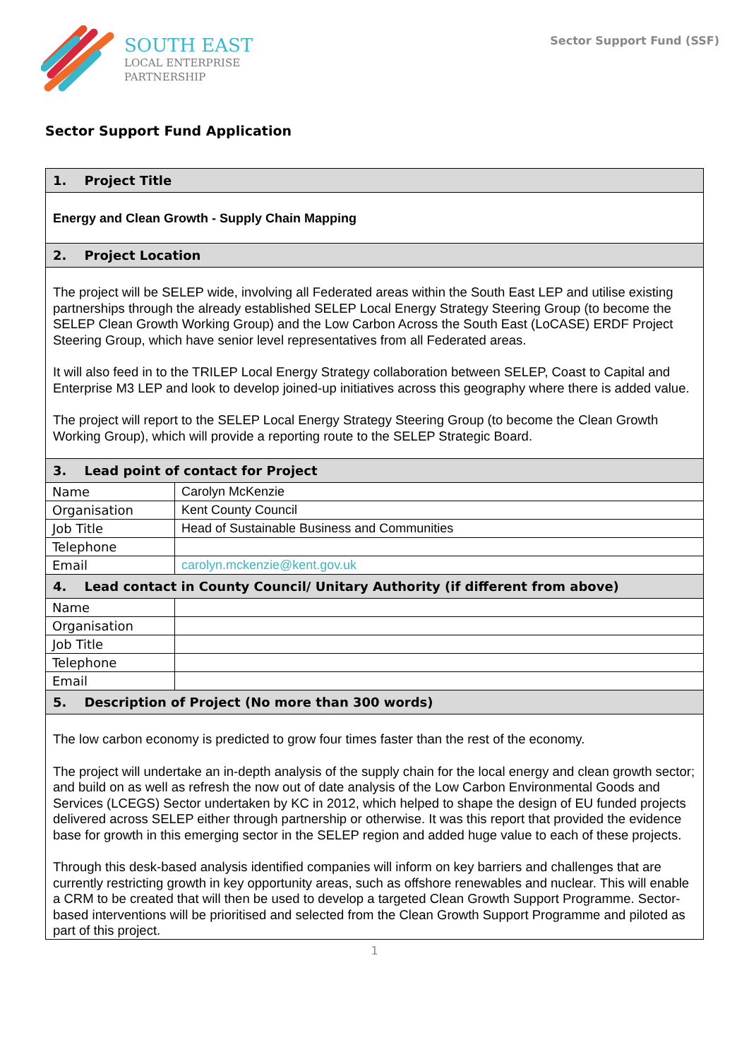SOUTH EAST
LOCAL ENTERPRISE
PARTNERSHIP
Sector Support Fund (SSF)
Sector Support Fund Application
| 1. Project Title | |
| Energy and Clean Growth - Supply Chain Mapping | |
| 2. Project Location | |
| The project will be SELEP wide, involving all Federated areas within the South East LEP and utilise existing partnerships through the already established SELEP Local Energy Strategy Steering Group (to become the SELEP Clean Growth Working Group) and the Low Carbon Across the South East (LoCASE) ERDF Project Steering Group, which have senior level representatives from all Federated areas. It will also feed in to the TRILEP Local Energy Strategy collaboration between SELEP, Coast to Capital and Enterprise M3 LEP and look to develop joined-up initiatives across this geography where there is added value. The project will report to the SELEP Local Energy Strategy Steering Group (to become the Clean Growth Working Group), which will provide a reporting route to the SELEP Strategic Board. | |
| 3. Lead point of contact for Project | |
| Name | Carolyn McKenzie |
| Organisation | Kent County Council |
| Job Title | Head of Sustainable Business and Communities |
| Telephone | |
| Email | carolyn.mckenzie@kent.gov.uk |
| 4. Lead contact in County Council/ Unitary Authority (if different from above) | |
| Name | |
| Organisation | |
| Job Title | |
| Telephone | |
| Email | |
| 5. Description of Project (No more than 300 words) | |
| The low carbon economy is predicted to grow four times faster than the rest of the economy. The project will undertake an in-depth analysis of the supply chain for the local energy and clean growth sector; and build on as well as refresh the now out of date analysis of the Low Carbon Environmental Goods and Services (LCEGS) Sector undertaken by KC in 2012, which helped to shape the design of EU funded projects delivered across SELEP either through partnership or otherwise. It was this report that provided the evidence base for growth in this emerging sector in the SELEP region and added huge value to each of these projects. Through this desk-based analysis identified companies will inform on key barriers and challenges that are currently restricting growth in key opportunity areas, such as offshore renewables and nuclear. This will enable a CRM to be created that will then be used to develop a targeted Clean Growth Support Programme. Sector-based interventions will be prioritised and selected from the Clean Growth Support Programme and piloted as part of this project. | |
1